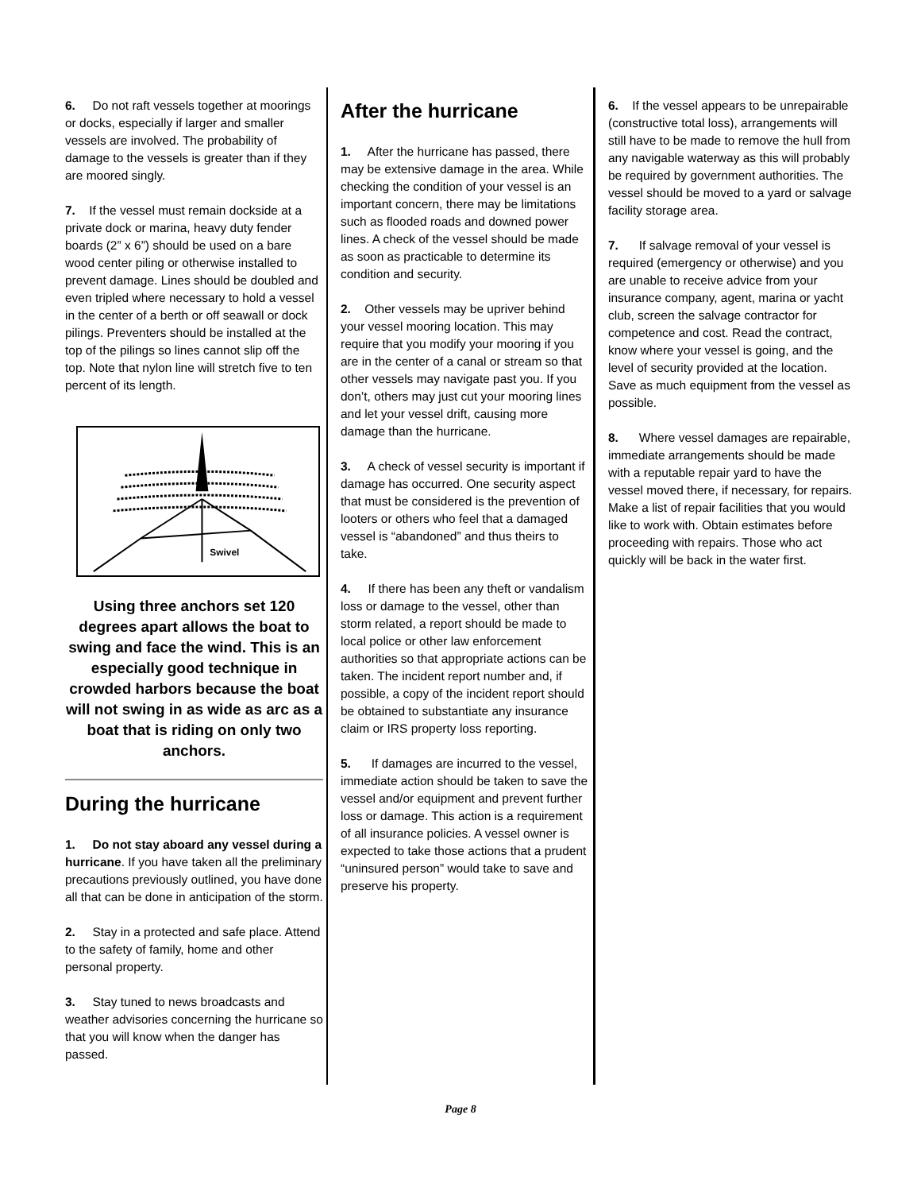6. Do not raft vessels together at moorings or docks, especially if larger and smaller vessels are involved. The probability of damage to the vessels is greater than if they are moored singly.
7. If the vessel must remain dockside at a private dock or marina, heavy duty fender boards (2” x 6”) should be used on a bare wood center piling or otherwise installed to prevent damage. Lines should be doubled and even tripled where necessary to hold a vessel in the center of a berth or off seawall or dock pilings. Preventers should be installed at the top of the pilings so lines cannot slip off the top. Note that nylon line will stretch five to ten percent of its length.
Swivel
Using three anchors set 120 degrees apart allows the boat to swing and face the wind. This is an especially good technique in crowded harbors because the boat will not swing in as wide as arc as a boat that is riding on only two anchors.
During the hurricane
1. Do not stay aboard any vessel during a hurricane. If you have taken all the preliminary precautions previously outlined, you have done all that can be done in anticipation of the storm.
2. Stay in a protected and safe place. Attend to the safety of family, home and other personal property.
3. Stay tuned to news broadcasts and weather advisories concerning the hurricane so that you will know when the danger has passed.
After the hurricane
1. After the hurricane has passed, there may be extensive damage in the area. While checking the condition of your vessel is an important concern, there may be limitations such as flooded roads and downed power lines. A check of the vessel should be made as soon as practicable to determine its condition and security.
2. Other vessels may be upriver behind your vessel mooring location. This may require that you modify your mooring if you are in the center of a canal or stream so that other vessels may navigate past you. If you don’t, others may just cut your mooring lines and let your vessel drift, causing more damage than the hurricane.
3. A check of vessel security is important if damage has occurred. One security aspect that must be considered is the prevention of looters or others who feel that a damaged vessel is “abandoned” and thus theirs to take.
4. If there has been any theft or vandalism loss or damage to the vessel, other than storm related, a report should be made to local police or other law enforcement authorities so that appropriate actions can be taken. The incident report number and, if possible, a copy of the incident report should be obtained to substantiate any insurance claim or IRS property loss reporting.
5. If damages are incurred to the vessel, immediate action should be taken to save the vessel and/or equipment and prevent further loss or damage. This action is a requirement of all insurance policies. A vessel owner is expected to take those actions that a prudent “uninsured person” would take to save and preserve his property.
6. If the vessel appears to be unrepairable (constructive total loss), arrangements will still have to be made to remove the hull from any navigable waterway as this will probably be required by government authorities. The vessel should be moved to a yard or salvage facility storage area.
7. If salvage removal of your vessel is required (emergency or otherwise) and you are unable to receive advice from your insurance company, agent, marina or yacht club, screen the salvage contractor for competence and cost. Read the contract, know where your vessel is going, and the level of security provided at the location. Save as much equipment from the vessel as possible.
8. Where vessel damages are repairable, immediate arrangements should be made with a reputable repair yard to have the vessel moved there, if necessary, for repairs. Make a list of repair facilities that you would like to work with. Obtain estimates before proceeding with repairs. Those who act quickly will be back in the water first.
Page 8